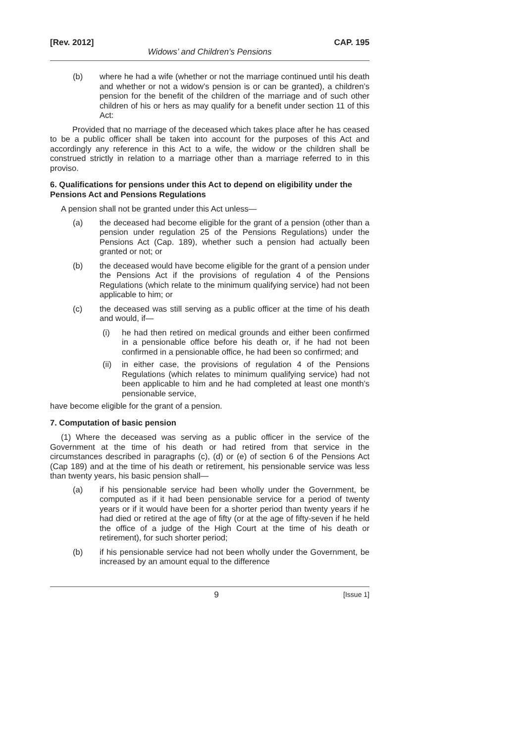[Rev. 2012] CAP. 195
Widows’ and Children’s Pensions
(b) where he had a wife (whether or not the marriage continued until his death and whether or not a widow’s pension is or can be granted), a children’s pension for the benefit of the children of the marriage and of such other children of his or hers as may qualify for a benefit under section 11 of this Act:
Provided that no marriage of the deceased which takes place after he has ceased to be a public officer shall be taken into account for the purposes of this Act and accordingly any reference in this Act to a wife, the widow or the children shall be construed strictly in relation to a marriage other than a marriage referred to in this proviso.
6. Qualifications for pensions under this Act to depend on eligibility under the Pensions Act and Pensions Regulations
A pension shall not be granted under this Act unless—
(a) the deceased had become eligible for the grant of a pension (other than a pension under regulation 25 of the Pensions Regulations) under the Pensions Act (Cap. 189), whether such a pension had actually been granted or not; or
(b) the deceased would have become eligible for the grant of a pension under the Pensions Act if the provisions of regulation 4 of the Pensions Regulations (which relate to the minimum qualifying service) had not been applicable to him; or
(c) the deceased was still serving as a public officer at the time of his death and would, if—
(i) he had then retired on medical grounds and either been confirmed in a pensionable office before his death or, if he had not been confirmed in a pensionable office, he had been so confirmed; and
(ii) in either case, the provisions of regulation 4 of the Pensions Regulations (which relates to minimum qualifying service) had not been applicable to him and he had completed at least one month’s pensionable service,
have become eligible for the grant of a pension.
7. Computation of basic pension
(1) Where the deceased was serving as a public officer in the service of the Government at the time of his death or had retired from that service in the circumstances described in paragraphs (c), (d) or (e) of section 6 of the Pensions Act (Cap 189) and at the time of his death or retirement, his pensionable service was less than twenty years, his basic pension shall—
(a) if his pensionable service had been wholly under the Government, be computed as if it had been pensionable service for a period of twenty years or if it would have been for a shorter period than twenty years if he had died or retired at the age of fifty (or at the age of fifty-seven if he held the office of a judge of the High Court at the time of his death or retirement), for such shorter period;
(b) if his pensionable service had not been wholly under the Government, be increased by an amount equal to the difference
9 [Issue 1]